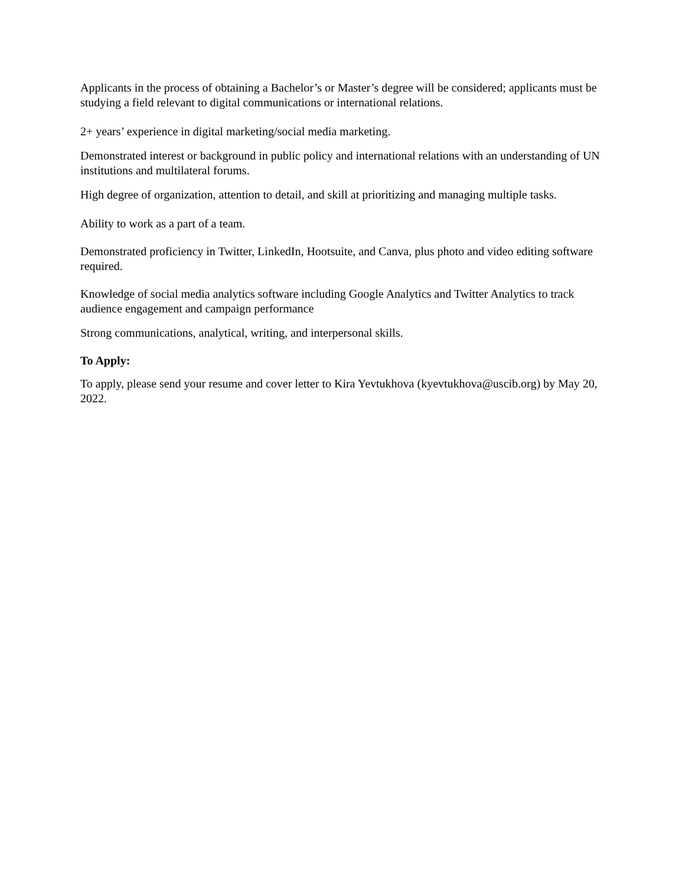Applicants in the process of obtaining a Bachelor’s or Master’s degree will be considered; applicants must be studying a field relevant to digital communications or international relations.
2+ years’ experience in digital marketing/social media marketing.
Demonstrated interest or background in public policy and international relations with an understanding of UN institutions and multilateral forums.
High degree of organization, attention to detail, and skill at prioritizing and managing multiple tasks.
Ability to work as a part of a team.
Demonstrated proficiency in Twitter, LinkedIn, Hootsuite, and Canva, plus photo and video editing software required.
Knowledge of social media analytics software including Google Analytics and Twitter Analytics to track audience engagement and campaign performance
Strong communications, analytical, writing, and interpersonal skills.
To Apply:
To apply, please send your resume and cover letter to Kira Yevtukhova (kyevtukhova@uscib.org) by May 20, 2022.